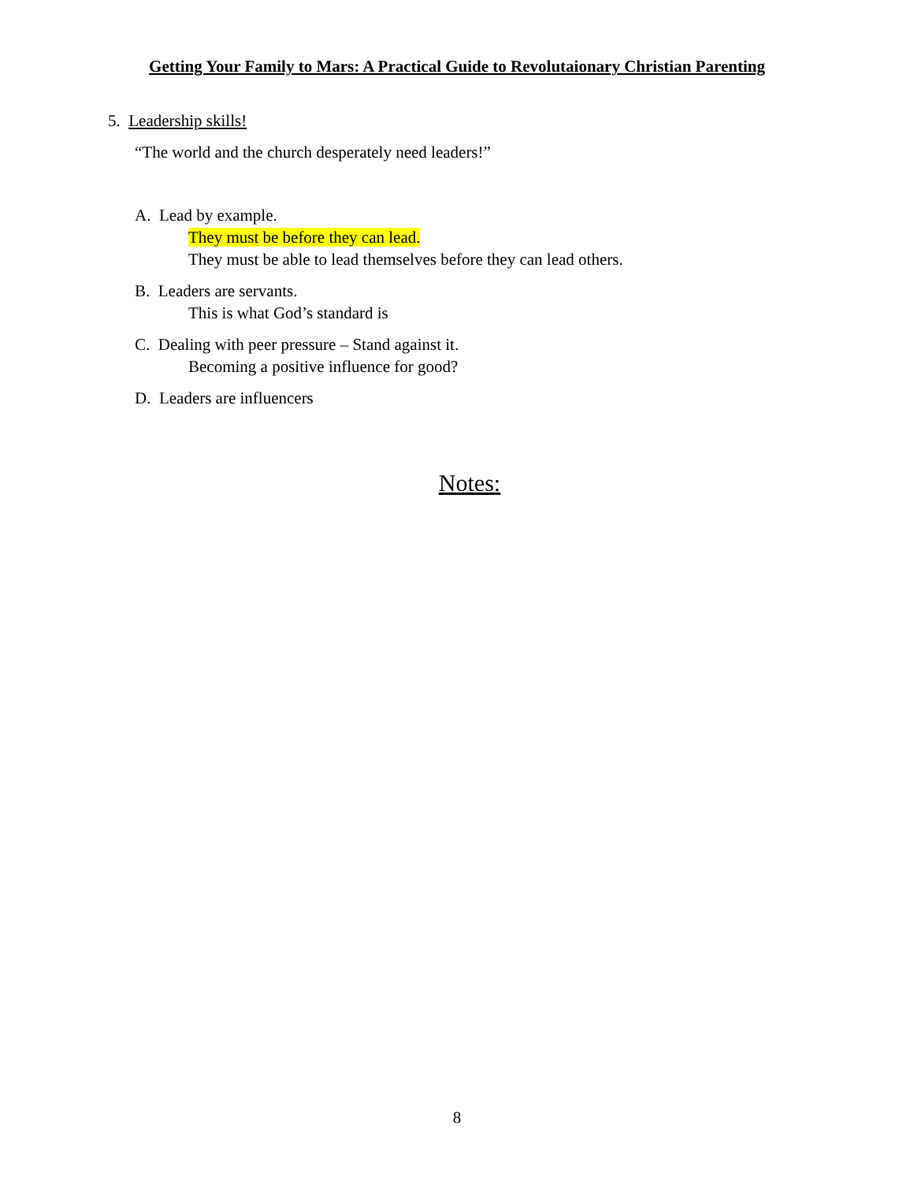Getting Your Family to Mars: A Practical Guide to Revolutaionary Christian Parenting
5. Leadership skills!
“The world and the church desperately need leaders!”
A. Lead by example.
They must be before they can lead.
They must be able to lead themselves before they can lead others.
B. Leaders are servants.
This is what God’s standard is
C. Dealing with peer pressure – Stand against it.
Becoming a positive influence for good?
D. Leaders are influencers
Notes:
8